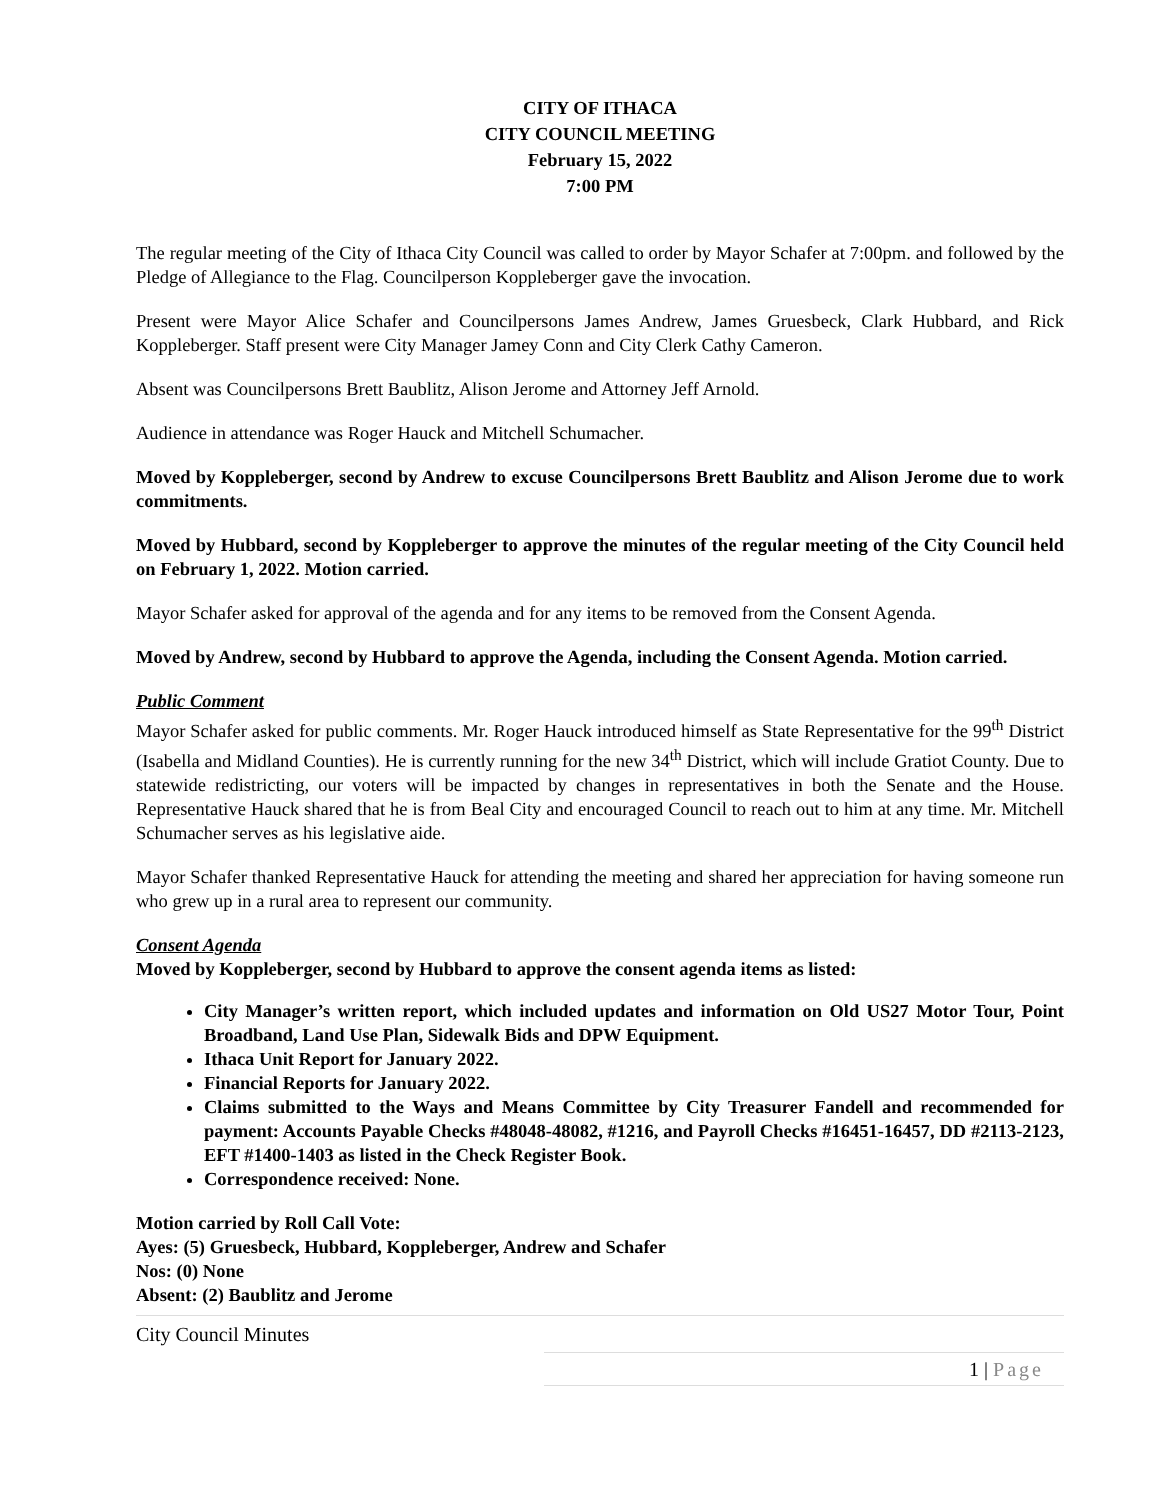CITY OF ITHACA
CITY COUNCIL MEETING
February 15, 2022
7:00 PM
The regular meeting of the City of Ithaca City Council was called to order by Mayor Schafer at 7:00pm. and followed by the Pledge of Allegiance to the Flag. Councilperson Koppleberger gave the invocation.
Present were Mayor Alice Schafer and Councilpersons James Andrew, James Gruesbeck, Clark Hubbard, and Rick Koppleberger. Staff present were City Manager Jamey Conn and City Clerk Cathy Cameron.
Absent was Councilpersons Brett Baublitz, Alison Jerome and Attorney Jeff Arnold.
Audience in attendance was Roger Hauck and Mitchell Schumacher.
Moved by Koppleberger, second by Andrew to excuse Councilpersons Brett Baublitz and Alison Jerome due to work commitments.
Moved by Hubbard, second by Koppleberger to approve the minutes of the regular meeting of the City Council held on February 1, 2022. Motion carried.
Mayor Schafer asked for approval of the agenda and for any items to be removed from the Consent Agenda.
Moved by Andrew, second by Hubbard to approve the Agenda, including the Consent Agenda. Motion carried.
Public Comment
Mayor Schafer asked for public comments. Mr. Roger Hauck introduced himself as State Representative for the 99<sup>th</sup> District (Isabella and Midland Counties). He is currently running for the new 34<sup>th</sup> District, which will include Gratiot County. Due to statewide redistricting, our voters will be impacted by changes in representatives in both the Senate and the House. Representative Hauck shared that he is from Beal City and encouraged Council to reach out to him at any time. Mr. Mitchell Schumacher serves as his legislative aide.
Mayor Schafer thanked Representative Hauck for attending the meeting and shared her appreciation for having someone run who grew up in a rural area to represent our community.
Consent Agenda
Moved by Koppleberger, second by Hubbard to approve the consent agenda items as listed:
City Manager’s written report, which included updates and information on Old US27 Motor Tour, Point Broadband, Land Use Plan, Sidewalk Bids and DPW Equipment.
Ithaca Unit Report for January 2022.
Financial Reports for January 2022.
Claims submitted to the Ways and Means Committee by City Treasurer Fandell and recommended for payment: Accounts Payable Checks #48048-48082, #1216, and Payroll Checks #16451-16457, DD #2113-2123, EFT #1400-1403 as listed in the Check Register Book.
Correspondence received: None.
Motion carried by Roll Call Vote:
Ayes: (5) Gruesbeck, Hubbard, Koppleberger, Andrew and Schafer
Nos: (0) None
Absent: (2) Baublitz and Jerome
City Council Minutes
1 | Page